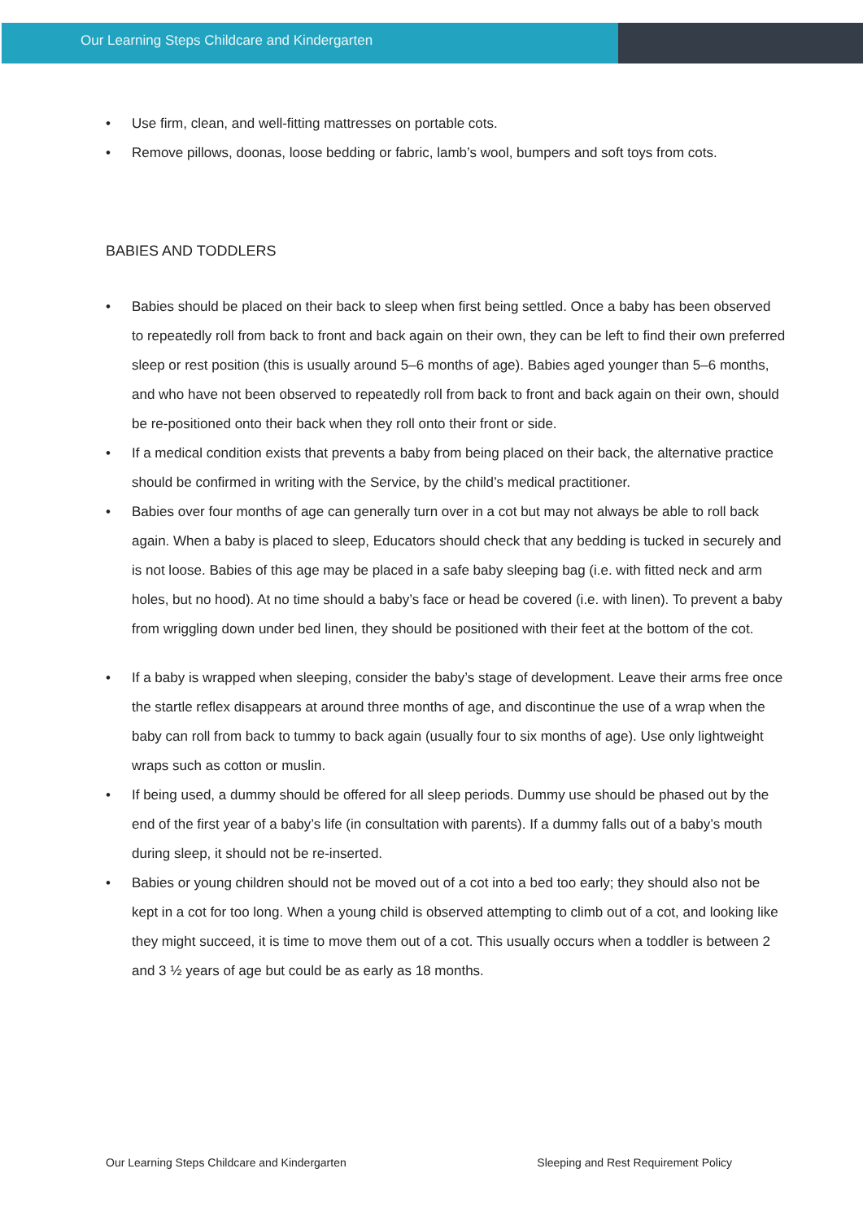Our Learning Steps Childcare and Kindergarten
• Use firm, clean, and well-fitting mattresses on portable cots.
• Remove pillows, doonas, loose bedding or fabric, lamb’s wool, bumpers and soft toys from cots.
BABIES AND TODDLERS
• Babies should be placed on their back to sleep when first being settled. Once a baby has been observed to repeatedly roll from back to front and back again on their own, they can be left to find their own preferred sleep or rest position (this is usually around 5–6 months of age). Babies aged younger than 5–6 months, and who have not been observed to repeatedly roll from back to front and back again on their own, should be re-positioned onto their back when they roll onto their front or side.
• If a medical condition exists that prevents a baby from being placed on their back, the alternative practice should be confirmed in writing with the Service, by the child’s medical practitioner.
• Babies over four months of age can generally turn over in a cot but may not always be able to roll back again. When a baby is placed to sleep, Educators should check that any bedding is tucked in securely and is not loose. Babies of this age may be placed in a safe baby sleeping bag (i.e. with fitted neck and arm holes, but no hood). At no time should a baby’s face or head be covered (i.e. with linen). To prevent a baby from wriggling down under bed linen, they should be positioned with their feet at the bottom of the cot.
• If a baby is wrapped when sleeping, consider the baby’s stage of development. Leave their arms free once the startle reflex disappears at around three months of age, and discontinue the use of a wrap when the baby can roll from back to tummy to back again (usually four to six months of age). Use only lightweight wraps such as cotton or muslin.
• If being used, a dummy should be offered for all sleep periods. Dummy use should be phased out by the end of the first year of a baby’s life (in consultation with parents). If a dummy falls out of a baby’s mouth during sleep, it should not be re-inserted.
• Babies or young children should not be moved out of a cot into a bed too early; they should also not be kept in a cot for too long. When a young child is observed attempting to climb out of a cot, and looking like they might succeed, it is time to move them out of a cot. This usually occurs when a toddler is between 2 and 3 ½ years of age but could be as early as 18 months.
Our Learning Steps Childcare and Kindergarten Sleeping and Rest Requirement Policy